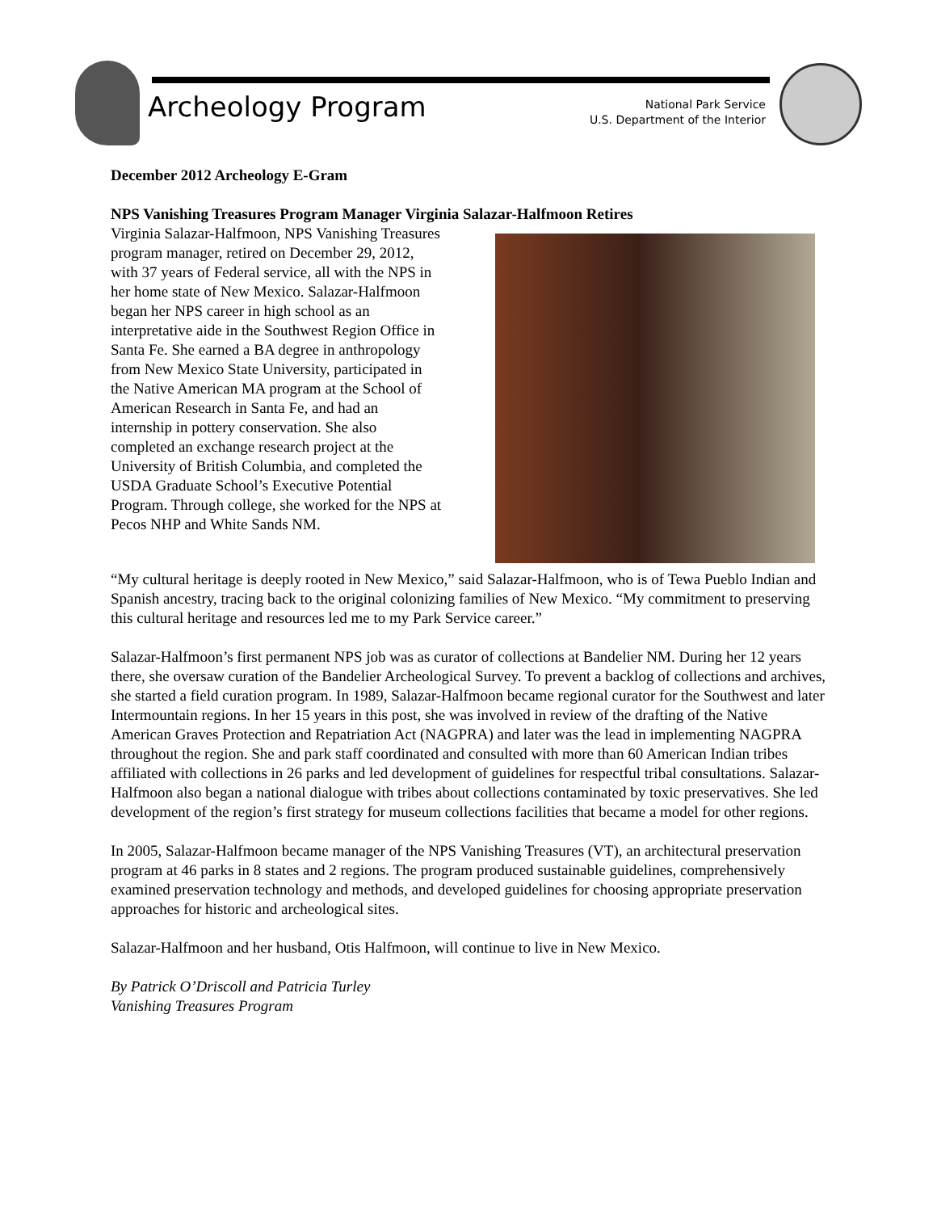Archeology Program
National Park Service
U.S. Department of the Interior
December 2012 Archeology E-Gram
NPS Vanishing Treasures Program Manager Virginia Salazar-Halfmoon Retires
Virginia Salazar-Halfmoon, NPS Vanishing Treasures program manager, retired on December 29, 2012, with 37 years of Federal service, all with the NPS in her home state of New Mexico. Salazar-Halfmoon began her NPS career in high school as an interpretative aide in the Southwest Region Office in Santa Fe. She earned a BA degree in anthropology from New Mexico State University, participated in the Native American MA program at the School of American Research in Santa Fe, and had an internship in pottery conservation. She also completed an exchange research project at the University of British Columbia, and completed the USDA Graduate School’s Executive Potential Program. Through college, she worked for the NPS at Pecos NHP and White Sands NM.
“My cultural heritage is deeply rooted in New Mexico,” said Salazar-Halfmoon, who is of Tewa Pueblo Indian and Spanish ancestry, tracing back to the original colonizing families of New Mexico. “My commitment to preserving this cultural heritage and resources led me to my Park Service career.”
Salazar-Halfmoon’s first permanent NPS job was as curator of collections at Bandelier NM. During her 12 years there, she oversaw curation of the Bandelier Archeological Survey. To prevent a backlog of collections and archives, she started a field curation program. In 1989, Salazar-Halfmoon became regional curator for the Southwest and later Intermountain regions. In her 15 years in this post, she was involved in review of the drafting of the Native American Graves Protection and Repatriation Act (NAGPRA) and later was the lead in implementing NAGPRA throughout the region. She and park staff coordinated and consulted with more than 60 American Indian tribes affiliated with collections in 26 parks and led development of guidelines for respectful tribal consultations. Salazar-Halfmoon also began a national dialogue with tribes about collections contaminated by toxic preservatives. She led development of the region’s first strategy for museum collections facilities that became a model for other regions.
In 2005, Salazar-Halfmoon became manager of the NPS Vanishing Treasures (VT), an architectural preservation program at 46 parks in 8 states and 2 regions. The program produced sustainable guidelines, comprehensively examined preservation technology and methods, and developed guidelines for choosing appropriate preservation approaches for historic and archeological sites.
Salazar-Halfmoon and her husband, Otis Halfmoon, will continue to live in New Mexico.
By Patrick O’Driscoll and Patricia Turley
Vanishing Treasures Program